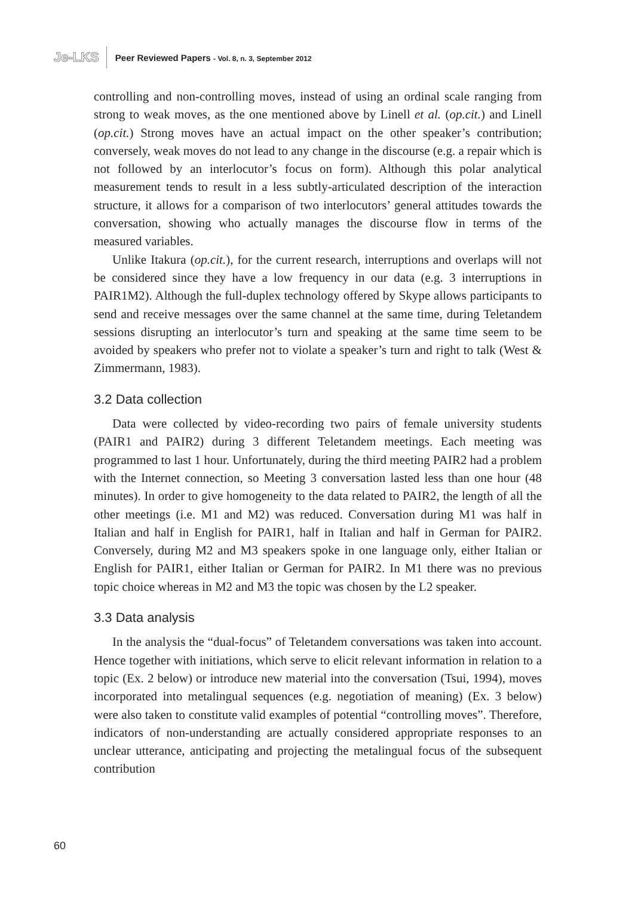Je-LKS Peer Reviewed Papers - Vol. 8, n. 3, September 2012
controlling and non-controlling moves, instead of using an ordinal scale ranging from strong to weak moves, as the one mentioned above by Linell et al. (op.cit.) and Linell (op.cit.) Strong moves have an actual impact on the other speaker’s contribution; conversely, weak moves do not lead to any change in the discourse (e.g. a repair which is not followed by an interlocutor’s focus on form). Although this polar analytical measurement tends to result in a less subtly-articulated description of the interaction structure, it allows for a comparison of two interlocutors’ general attitudes towards the conversation, showing who actually manages the discourse flow in terms of the measured variables.
Unlike Itakura (op.cit.), for the current research, interruptions and overlaps will not be considered since they have a low frequency in our data (e.g. 3 interruptions in PAIR1M2). Although the full-duplex technology offered by Skype allows participants to send and receive messages over the same channel at the same time, during Teletandem sessions disrupting an interlocutor’s turn and speaking at the same time seem to be avoided by speakers who prefer not to violate a speaker’s turn and right to talk (West & Zimmermann, 1983).
3.2 Data collection
Data were collected by video-recording two pairs of female university students (PAIR1 and PAIR2) during 3 different Teletandem meetings. Each meeting was programmed to last 1 hour. Unfortunately, during the third meeting PAIR2 had a problem with the Internet connection, so Meeting 3 conversation lasted less than one hour (48 minutes). In order to give homogeneity to the data related to PAIR2, the length of all the other meetings (i.e. M1 and M2) was reduced. Conversation during M1 was half in Italian and half in English for PAIR1, half in Italian and half in German for PAIR2. Conversely, during M2 and M3 speakers spoke in one language only, either Italian or English for PAIR1, either Italian or German for PAIR2. In M1 there was no previous topic choice whereas in M2 and M3 the topic was chosen by the L2 speaker.
3.3 Data analysis
In the analysis the “dual-focus” of Teletandem conversations was taken into account. Hence together with initiations, which serve to elicit relevant information in relation to a topic (Ex. 2 below) or introduce new material into the conversation (Tsui, 1994), moves incorporated into metalingual sequences (e.g. negotiation of meaning) (Ex. 3 below) were also taken to constitute valid examples of potential “controlling moves”. Therefore, indicators of non-understanding are actually considered appropriate responses to an unclear utterance, anticipating and projecting the metalingual focus of the subsequent contribution
60